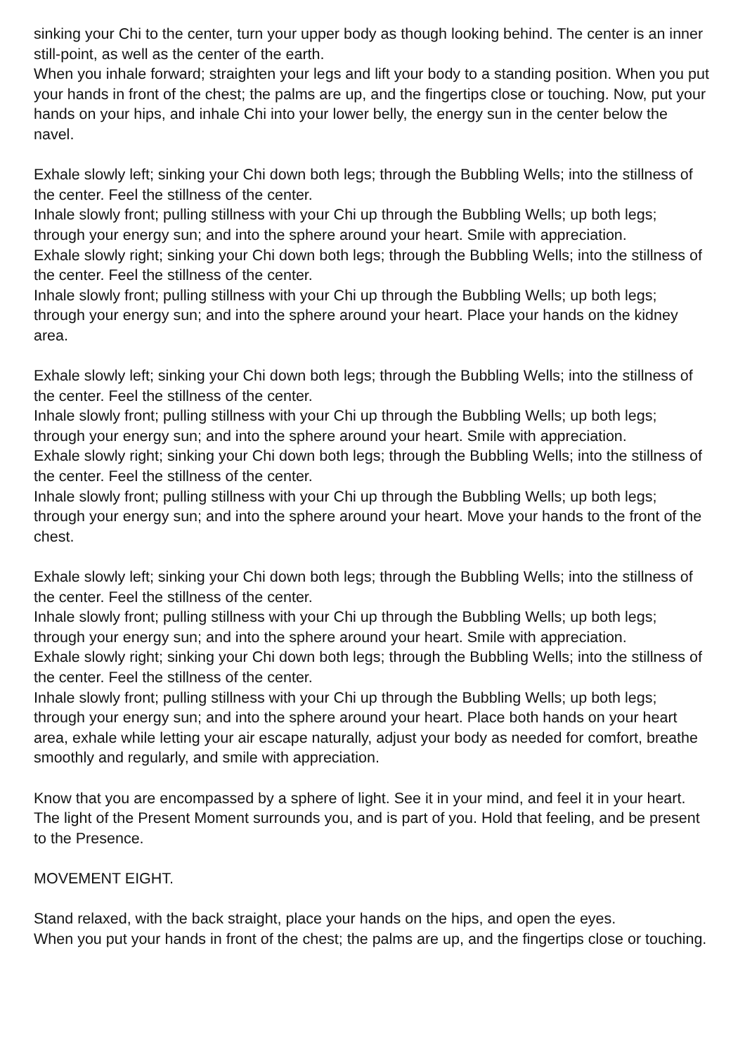sinking your Chi to the center, turn your upper body as though looking behind. The center is an inner still-point, as well as the center of the earth.
When you inhale forward; straighten your legs and lift your body to a standing position. When you put your hands in front of the chest; the palms are up, and the fingertips close or touching. Now, put your hands on your hips, and inhale Chi into your lower belly, the energy sun in the center below the navel.
Exhale slowly left; sinking your Chi down both legs; through the Bubbling Wells; into the stillness of the center. Feel the stillness of the center.
Inhale slowly front; pulling stillness with your Chi up through the Bubbling Wells; up both legs; through your energy sun; and into the sphere around your heart. Smile with appreciation.
Exhale slowly right; sinking your Chi down both legs; through the Bubbling Wells; into the stillness of the center. Feel the stillness of the center.
Inhale slowly front; pulling stillness with your Chi up through the Bubbling Wells; up both legs; through your energy sun; and into the sphere around your heart. Place your hands on the kidney area.
Exhale slowly left; sinking your Chi down both legs; through the Bubbling Wells; into the stillness of the center. Feel the stillness of the center.
Inhale slowly front; pulling stillness with your Chi up through the Bubbling Wells; up both legs; through your energy sun; and into the sphere around your heart. Smile with appreciation.
Exhale slowly right; sinking your Chi down both legs; through the Bubbling Wells; into the stillness of the center. Feel the stillness of the center.
Inhale slowly front; pulling stillness with your Chi up through the Bubbling Wells; up both legs; through your energy sun; and into the sphere around your heart. Move your hands to the front of the chest.
Exhale slowly left; sinking your Chi down both legs; through the Bubbling Wells; into the stillness of the center. Feel the stillness of the center.
Inhale slowly front; pulling stillness with your Chi up through the Bubbling Wells; up both legs; through your energy sun; and into the sphere around your heart. Smile with appreciation.
Exhale slowly right; sinking your Chi down both legs; through the Bubbling Wells; into the stillness of the center. Feel the stillness of the center.
Inhale slowly front; pulling stillness with your Chi up through the Bubbling Wells; up both legs; through your energy sun; and into the sphere around your heart. Place both hands on your heart area, exhale while letting your air escape naturally, adjust your body as needed for comfort, breathe smoothly and regularly, and smile with appreciation.
Know that you are encompassed by a sphere of light. See it in your mind, and feel it in your heart. The light of the Present Moment surrounds you, and is part of you. Hold that feeling, and be present to the Presence.
MOVEMENT EIGHT.
Stand relaxed, with the back straight, place your hands on the hips, and open the eyes.
When you put your hands in front of the chest; the palms are up, and the fingertips close or touching.